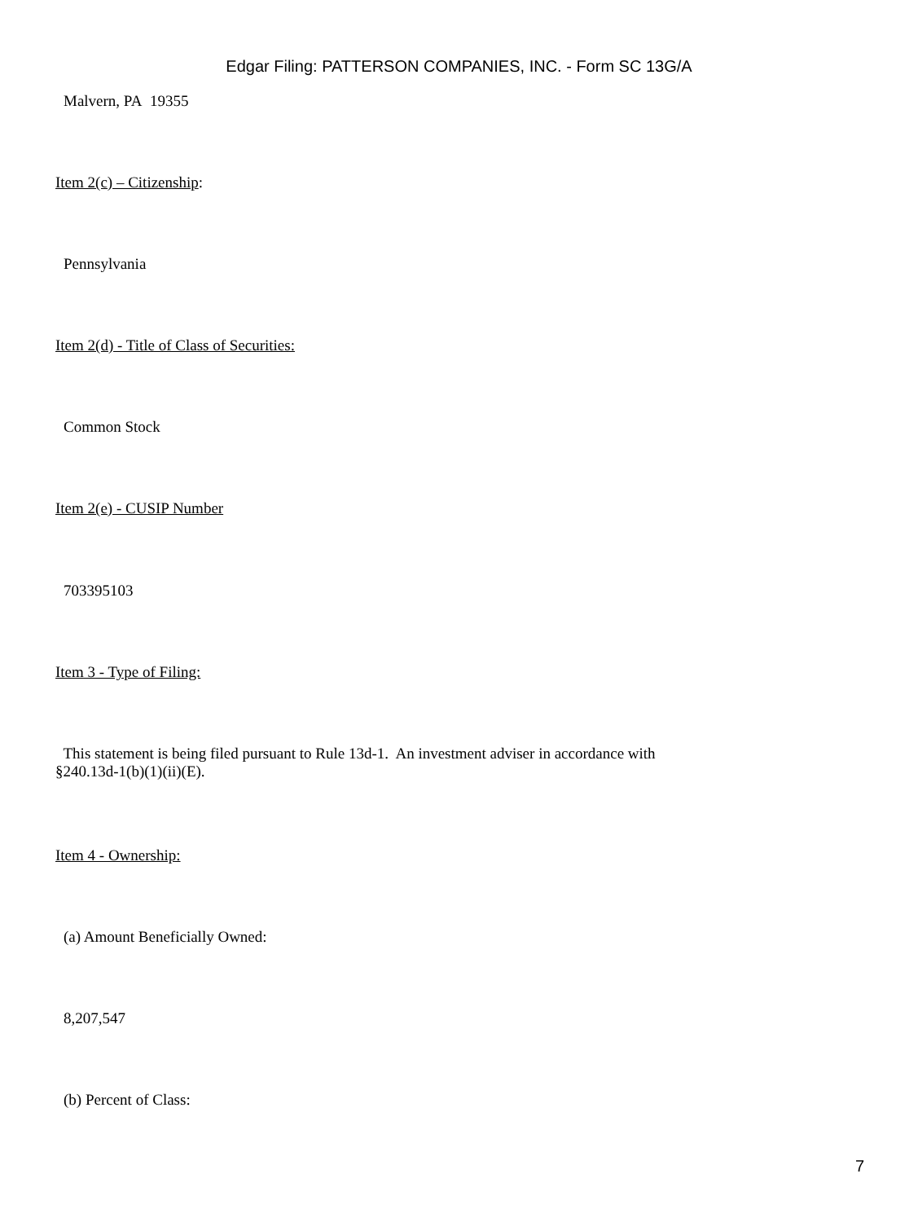Edgar Filing: PATTERSON COMPANIES, INC. - Form SC 13G/A
Malvern, PA 19355
Item 2(c) – Citizenship:
Pennsylvania
Item 2(d) - Title of Class of Securities:
Common Stock
Item 2(e) - CUSIP Number
703395103
Item 3 - Type of Filing:
This statement is being filed pursuant to Rule 13d-1. An investment adviser in accordance with
§240.13d-1(b)(1)(ii)(E).
Item 4 - Ownership:
(a) Amount Beneficially Owned:
8,207,547
(b) Percent of Class:
7